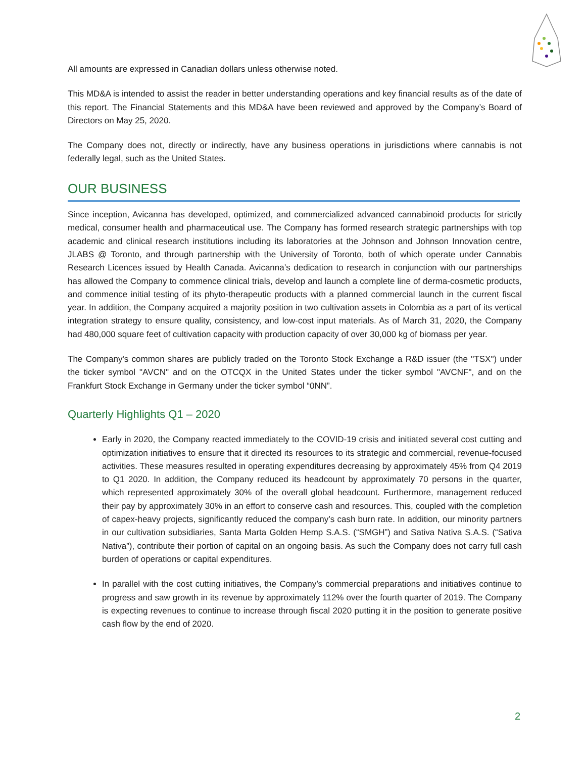All amounts are expressed in Canadian dollars unless otherwise noted.
This MD&A is intended to assist the reader in better understanding operations and key financial results as of the date of this report. The Financial Statements and this MD&A have been reviewed and approved by the Company’s Board of Directors on May 25, 2020.
The Company does not, directly or indirectly, have any business operations in jurisdictions where cannabis is not federally legal, such as the United States.
OUR BUSINESS
Since inception, Avicanna has developed, optimized, and commercialized advanced cannabinoid products for strictly medical, consumer health and pharmaceutical use. The Company has formed research strategic partnerships with top academic and clinical research institutions including its laboratories at the Johnson and Johnson Innovation centre, JLABS @ Toronto, and through partnership with the University of Toronto, both of which operate under Cannabis Research Licences issued by Health Canada. Avicanna’s dedication to research in conjunction with our partnerships has allowed the Company to commence clinical trials, develop and launch a complete line of derma-cosmetic products, and commence initial testing of its phyto-therapeutic products with a planned commercial launch in the current fiscal year. In addition, the Company acquired a majority position in two cultivation assets in Colombia as a part of its vertical integration strategy to ensure quality, consistency, and low-cost input materials. As of March 31, 2020, the Company had 480,000 square feet of cultivation capacity with production capacity of over 30,000 kg of biomass per year.
The Company's common shares are publicly traded on the Toronto Stock Exchange a R&D issuer (the "TSX") under the ticker symbol "AVCN" and on the OTCQX in the United States under the ticker symbol "AVCNF", and on the Frankfurt Stock Exchange in Germany under the ticker symbol “0NN”.
Quarterly Highlights Q1 – 2020
Early in 2020, the Company reacted immediately to the COVID-19 crisis and initiated several cost cutting and optimization initiatives to ensure that it directed its resources to its strategic and commercial, revenue-focused activities. These measures resulted in operating expenditures decreasing by approximately 45% from Q4 2019 to Q1 2020. In addition, the Company reduced its headcount by approximately 70 persons in the quarter, which represented approximately 30% of the overall global headcount. Furthermore, management reduced their pay by approximately 30% in an effort to conserve cash and resources. This, coupled with the completion of capex-heavy projects, significantly reduced the company’s cash burn rate. In addition, our minority partners in our cultivation subsidiaries, Santa Marta Golden Hemp S.A.S. (“SMGH”) and Sativa Nativa S.A.S. (“Sativa Nativa”), contribute their portion of capital on an ongoing basis. As such the Company does not carry full cash burden of operations or capital expenditures.
In parallel with the cost cutting initiatives, the Company’s commercial preparations and initiatives continue to progress and saw growth in its revenue by approximately 112% over the fourth quarter of 2019. The Company is expecting revenues to continue to increase through fiscal 2020 putting it in the position to generate positive cash flow by the end of 2020.
2